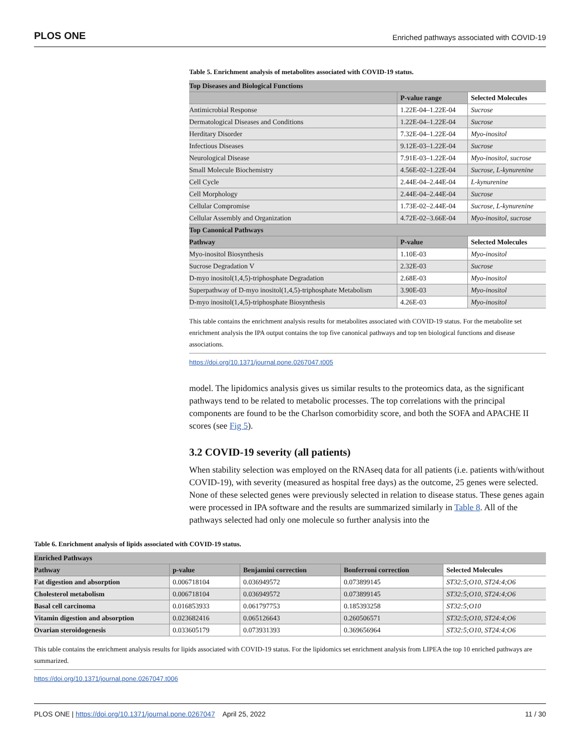PLOS ONE Enriched pathways associated with COVID-19
Table 5. Enrichment analysis of metabolites associated with COVID-19 status.
| Top Diseases and Biological Functions | | |
| --- | --- | --- |
| | P-value range | Selected Molecules |
| Antimicrobial Response | 1.22E-04–1.22E-04 | Sucrose |
| Dermatological Diseases and Conditions | 1.22E-04–1.22E-04 | Sucrose |
| Herditary Disorder | 7.32E-04–1.22E-04 | Myo-inositol |
| Infectious Diseases | 9.12E-03–1.22E-04 | Sucrose |
| Neurological Disease | 7.91E-03–1.22E-04 | Myo-inositol, sucrose |
| Small Molecule Biochemistry | 4.56E-02–1.22E-04 | Sucrose, L-kynurenine |
| Cell Cycle | 2.44E-04–2.44E-04 | L-kynurenine |
| Cell Morphology | 2.44E-04–2.44E-04 | Sucrose |
| Cellular Compromise | 1.73E-02–2.44E-04 | Sucrose, L-kynurenine |
| Cellular Assembly and Organization | 4.72E-02–3.66E-04 | Myo-inositol, sucrose |
| Top Canonical Pathways | | |
| Pathway | P-value | Selected Molecules |
| Myo-inositol Biosynthesis | 1.10E-03 | Myo-inositol |
| Sucrose Degradation V | 2.32E-03 | Sucrose |
| D-myo inositol(1,4,5)-triphosphate Degradation | 2.68E-03 | Myo-inositol |
| Superpathway of D-myo inositol(1,4,5)-triphosphate Metabolism | 3.90E-03 | Myo-inositol |
| D-myo inositol(1,4,5)-triphosphate Biosynthesis | 4.26E-03 | Myo-inositol |
This table contains the enrichment analysis results for metabolites associated with COVID-19 status. For the metabolite set enrichment analysis the IPA output contains the top five canonical pathways and top ten biological functions and disease associations.
https://doi.org/10.1371/journal.pone.0267047.t005
model. The lipidomics analysis gives us similar results to the proteomics data, as the significant pathways tend to be related to metabolic processes. The top correlations with the principal components are found to be the Charlson comorbidity score, and both the SOFA and APACHE II scores (see Fig 5).
3.2 COVID-19 severity (all patients)
When stability selection was employed on the RNAseq data for all patients (i.e. patients with/without COVID-19), with severity (measured as hospital free days) as the outcome, 25 genes were selected. None of these selected genes were previously selected in relation to disease status. These genes again were processed in IPA software and the results are summarized similarly in Table 8. All of the pathways selected had only one molecule so further analysis into the
Table 6. Enrichment analysis of lipids associated with COVID-19 status.
| Enriched Pathways | | | | |
| --- | --- | --- | --- | --- |
| Pathway | p-value | Benjamini correction | Bonferroni correction | Selected Molecules |
| Fat digestion and absorption | 0.006718104 | 0.036949572 | 0.073899145 | ST32:5;O10, ST24:4;O6 |
| Cholesterol metabolism | 0.006718104 | 0.036949572 | 0.073899145 | ST32:5;O10, ST24:4;O6 |
| Basal cell carcinoma | 0.016853933 | 0.061797753 | 0.185393258 | ST32:5;O10 |
| Vitamin digestion and absorption | 0.023682416 | 0.065126643 | 0.260506571 | ST32:5;O10, ST24:4;O6 |
| Ovarian steroidogenesis | 0.033605179 | 0.073931393 | 0.369656964 | ST32:5;O10, ST24:4;O6 |
This table contains the enrichment analysis results for lipids associated with COVID-19 status. For the lipidomics set enrichment analysis from LIPEA the top 10 enriched pathways are summarized.
https://doi.org/10.1371/journal.pone.0267047.t006
PLOS ONE | https://doi.org/10.1371/journal.pone.0267047 April 25, 2022 11 / 30